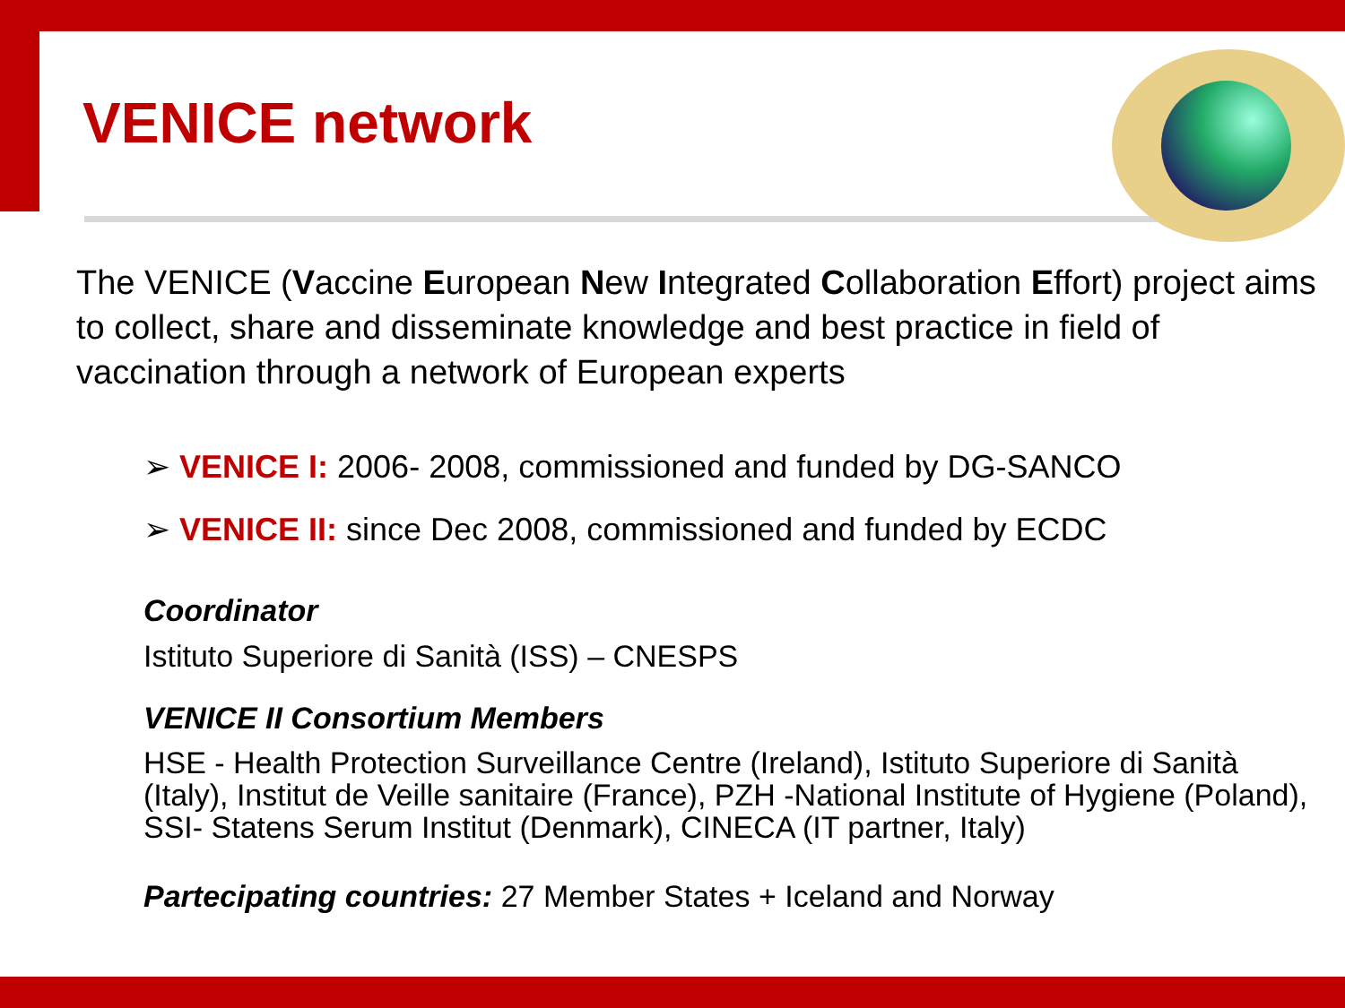VENICE network
The VENICE (Vaccine European New Integrated Collaboration Effort) project aims to collect, share and disseminate knowledge and best practice in field of vaccination through a network of European experts
➢ VENICE I: 2006- 2008, commissioned and funded by DG-SANCO
➢ VENICE II: since Dec 2008, commissioned and funded by ECDC
Coordinator
Istituto Superiore di Sanità (ISS) – CNESPS
VENICE II Consortium Members
HSE - Health Protection Surveillance Centre (Ireland), Istituto Superiore di Sanità (Italy), Institut de Veille sanitaire (France), PZH -National Institute of Hygiene (Poland), SSI- Statens Serum Institut (Denmark), CINECA (IT partner, Italy)
Partecipating countries: 27 Member States + Iceland and Norway